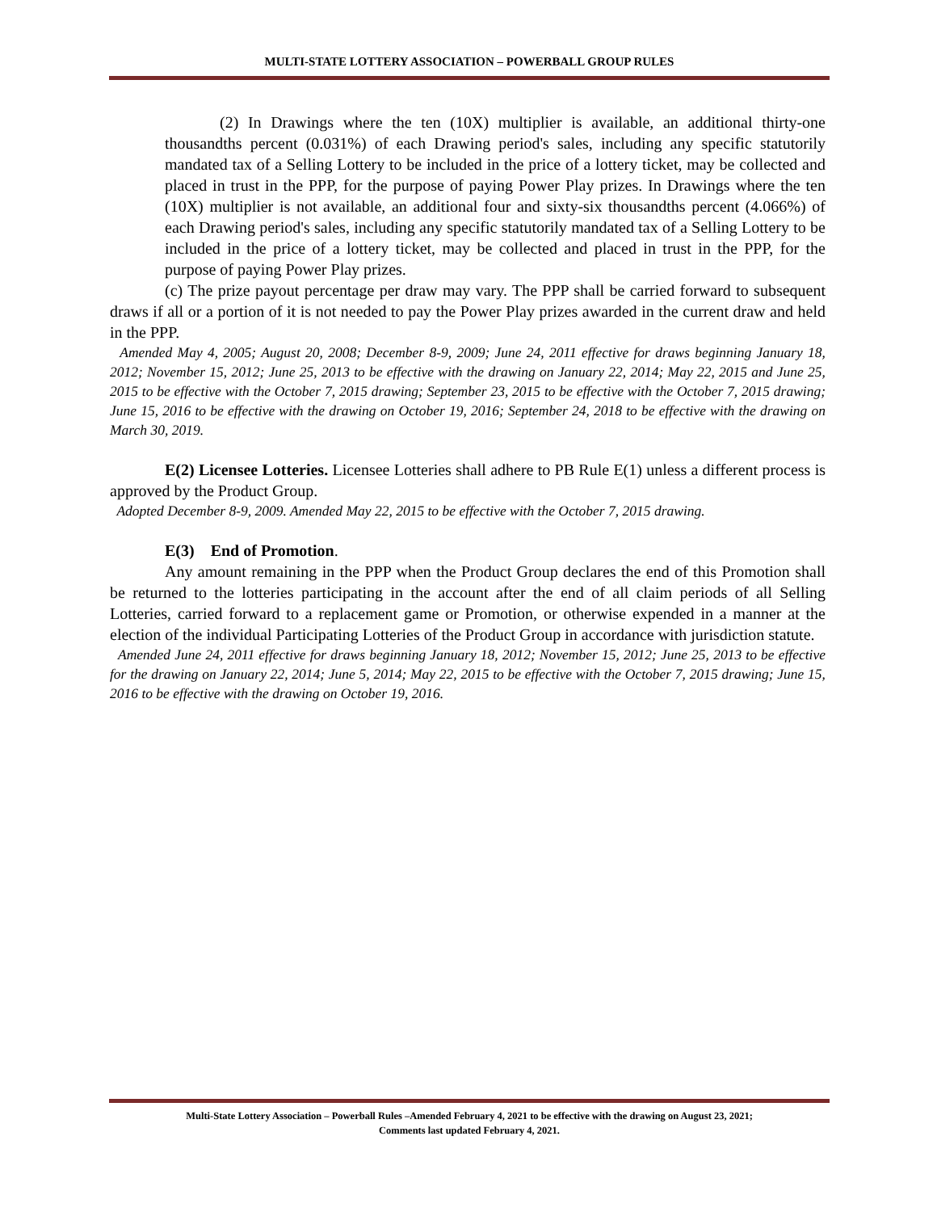MULTI-STATE LOTTERY ASSOCIATION – POWERBALL GROUP RULES
(2) In Drawings where the ten (10X) multiplier is available, an additional thirty-one thousandths percent (0.031%) of each Drawing period's sales, including any specific statutorily mandated tax of a Selling Lottery to be included in the price of a lottery ticket, may be collected and placed in trust in the PPP, for the purpose of paying Power Play prizes. In Drawings where the ten (10X) multiplier is not available, an additional four and sixty-six thousandths percent (4.066%) of each Drawing period's sales, including any specific statutorily mandated tax of a Selling Lottery to be included in the price of a lottery ticket, may be collected and placed in trust in the PPP, for the purpose of paying Power Play prizes.
(c) The prize payout percentage per draw may vary. The PPP shall be carried forward to subsequent draws if all or a portion of it is not needed to pay the Power Play prizes awarded in the current draw and held in the PPP.
Amended May 4, 2005; August 20, 2008; December 8-9, 2009; June 24, 2011 effective for draws beginning January 18, 2012; November 15, 2012; June 25, 2013 to be effective with the drawing on January 22, 2014; May 22, 2015 and June 25, 2015 to be effective with the October 7, 2015 drawing; September 23, 2015 to be effective with the October 7, 2015 drawing; June 15, 2016 to be effective with the drawing on October 19, 2016; September 24, 2018 to be effective with the drawing on March 30, 2019.
E(2) Licensee Lotteries. Licensee Lotteries shall adhere to PB Rule E(1) unless a different process is approved by the Product Group.
Adopted December 8-9, 2009. Amended May 22, 2015 to be effective with the October 7, 2015 drawing.
E(3) End of Promotion.
Any amount remaining in the PPP when the Product Group declares the end of this Promotion shall be returned to the lotteries participating in the account after the end of all claim periods of all Selling Lotteries, carried forward to a replacement game or Promotion, or otherwise expended in a manner at the election of the individual Participating Lotteries of the Product Group in accordance with jurisdiction statute.
Amended June 24, 2011 effective for draws beginning January 18, 2012; November 15, 2012; June 25, 2013 to be effective for the drawing on January 22, 2014; June 5, 2014; May 22, 2015 to be effective with the October 7, 2015 drawing; June 15, 2016 to be effective with the drawing on October 19, 2016.
Multi-State Lottery Association – Powerball Rules –Amended February 4, 2021 to be effective with the drawing on August 23, 2021;
Comments last updated February 4, 2021.